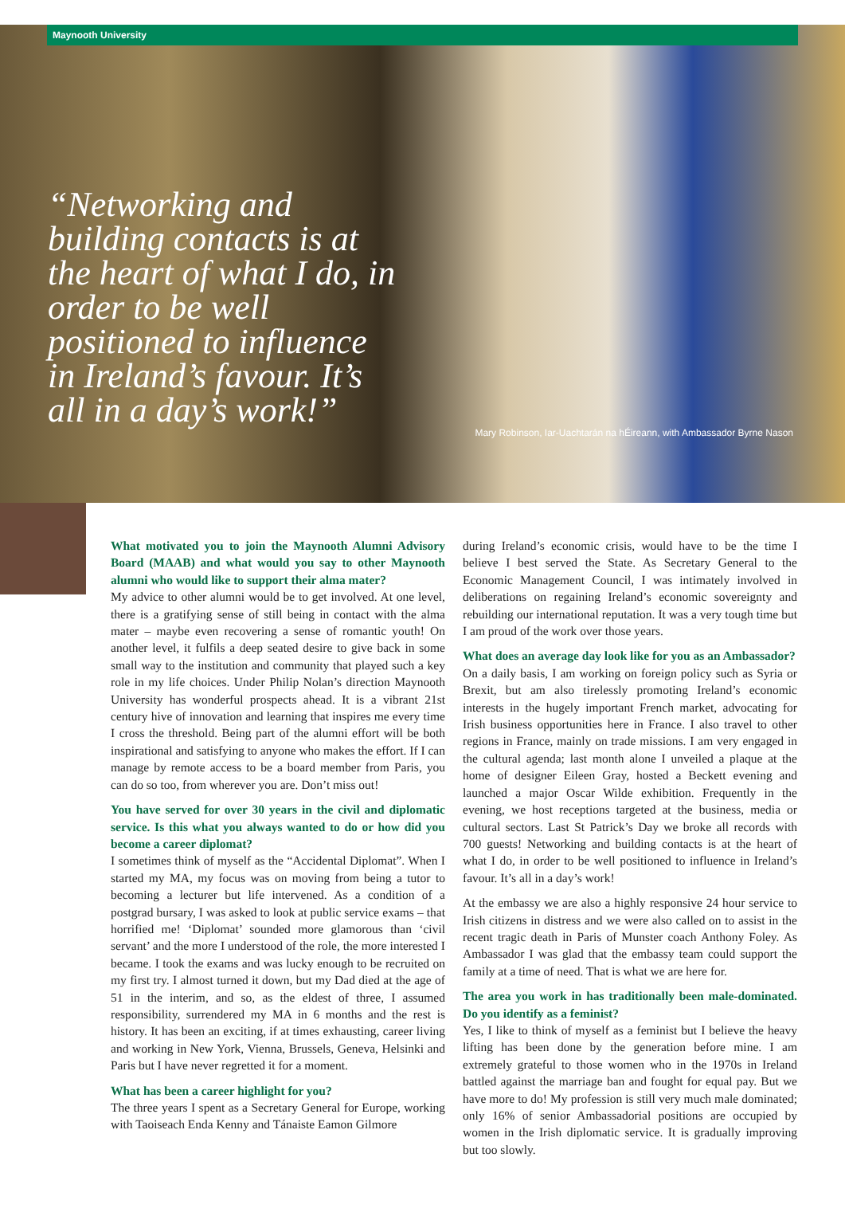Maynooth University
“Networking and building contacts is at the heart of what I do, in order to be well positioned to influence in Ireland’s favour. It’s all in a day’s work!”
Mary Robinson, Iar-Uachtarán na hÉireann, with Ambassador Byrne Nason
What motivated you to join the Maynooth Alumni Advisory Board (MAAB) and what would you say to other Maynooth alumni who would like to support their alma mater?
My advice to other alumni would be to get involved. At one level, there is a gratifying sense of still being in contact with the alma mater – maybe even recovering a sense of romantic youth! On another level, it fulfils a deep seated desire to give back in some small way to the institution and community that played such a key role in my life choices. Under Philip Nolan’s direction Maynooth University has wonderful prospects ahead. It is a vibrant 21st century hive of innovation and learning that inspires me every time I cross the threshold. Being part of the alumni effort will be both inspirational and satisfying to anyone who makes the effort. If I can manage by remote access to be a board member from Paris, you can do so too, from wherever you are. Don’t miss out!
You have served for over 30 years in the civil and diplomatic service. Is this what you always wanted to do or how did you become a career diplomat?
I sometimes think of myself as the “Accidental Diplomat”. When I started my MA, my focus was on moving from being a tutor to becoming a lecturer but life intervened. As a condition of a postgrad bursary, I was asked to look at public service exams – that horrified me! ‘Diplomat’ sounded more glamorous than ‘civil servant’ and the more I understood of the role, the more interested I became. I took the exams and was lucky enough to be recruited on my first try. I almost turned it down, but my Dad died at the age of 51 in the interim, and so, as the eldest of three, I assumed responsibility, surrendered my MA in 6 months and the rest is history. It has been an exciting, if at times exhausting, career living and working in New York, Vienna, Brussels, Geneva, Helsinki and Paris but I have never regretted it for a moment.
What has been a career highlight for you?
The three years I spent as a Secretary General for Europe, working with Taoiseach Enda Kenny and Tánaiste Eamon Gilmore
during Ireland’s economic crisis, would have to be the time I believe I best served the State. As Secretary General to the Economic Management Council, I was intimately involved in deliberations on regaining Ireland’s economic sovereignty and rebuilding our international reputation. It was a very tough time but I am proud of the work over those years.
What does an average day look like for you as an Ambassador?
On a daily basis, I am working on foreign policy such as Syria or Brexit, but am also tirelessly promoting Ireland’s economic interests in the hugely important French market, advocating for Irish business opportunities here in France. I also travel to other regions in France, mainly on trade missions. I am very engaged in the cultural agenda; last month alone I unveiled a plaque at the home of designer Eileen Gray, hosted a Beckett evening and launched a major Oscar Wilde exhibition. Frequently in the evening, we host receptions targeted at the business, media or cultural sectors. Last St Patrick’s Day we broke all records with 700 guests! Networking and building contacts is at the heart of what I do, in order to be well positioned to influence in Ireland’s favour. It’s all in a day’s work!
At the embassy we are also a highly responsive 24 hour service to Irish citizens in distress and we were also called on to assist in the recent tragic death in Paris of Munster coach Anthony Foley. As Ambassador I was glad that the embassy team could support the family at a time of need. That is what we are here for.
The area you work in has traditionally been male-dominated. Do you identify as a feminist?
Yes, I like to think of myself as a feminist but I believe the heavy lifting has been done by the generation before mine. I am extremely grateful to those women who in the 1970s in Ireland battled against the marriage ban and fought for equal pay. But we have more to do! My profession is still very much male dominated; only 16% of senior Ambassadorial positions are occupied by women in the Irish diplomatic service. It is gradually improving but too slowly.